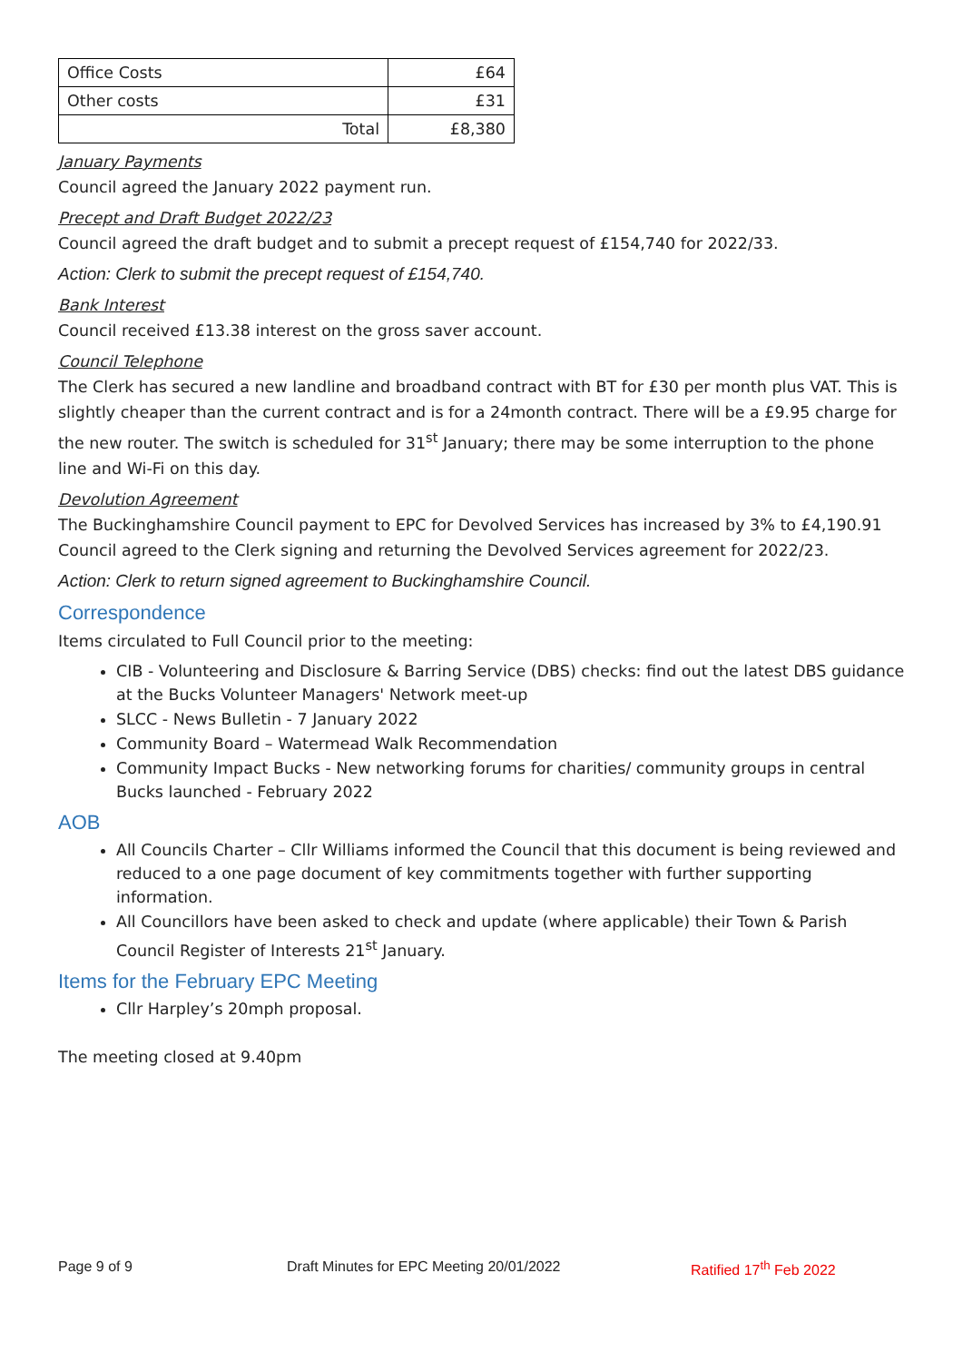| Office Costs | £64 |
| Other costs | £31 |
| Total | £8,380 |
January Payments
Council agreed the January 2022 payment run.
Precept and Draft Budget 2022/23
Council agreed the draft budget and to submit a precept request of £154,740 for 2022/33.
Action: Clerk to submit the precept request of £154,740.
Bank Interest
Council received £13.38 interest on the gross saver account.
Council Telephone
The Clerk has secured a new landline and broadband contract with BT for £30 per month plus VAT. This is slightly cheaper than the current contract and is for a 24month contract. There will be a £9.95 charge for the new router. The switch is scheduled for 31<sup>st</sup> January; there may be some interruption to the phone line and Wi-Fi on this day.
Devolution Agreement
The Buckinghamshire Council payment to EPC for Devolved Services has increased by 3% to £4,190.91 Council agreed to the Clerk signing and returning the Devolved Services agreement for 2022/23.
Action: Clerk to return signed agreement to Buckinghamshire Council.
Correspondence
Items circulated to Full Council prior to the meeting:
CIB - Volunteering and Disclosure & Barring Service (DBS) checks: find out the latest DBS guidance at the Bucks Volunteer Managers' Network meet-up
SLCC - News Bulletin - 7 January 2022
Community Board – Watermead Walk Recommendation
Community Impact Bucks - New networking forums for charities/ community groups in central Bucks launched - February 2022
AOB
All Councils Charter – Cllr Williams informed the Council that this document is being reviewed and reduced to a one page document of key commitments together with further supporting information.
All Councillors have been asked to check and update (where applicable) their Town & Parish Council Register of Interests 21<sup>st</sup> January.
Items for the February EPC Meeting
Cllr Harpley’s 20mph proposal.
The meeting closed at 9.40pm
Page 9 of 9 Draft Minutes for EPC Meeting 20/01/2022 Ratified 17<sup>th</sup> Feb 2022